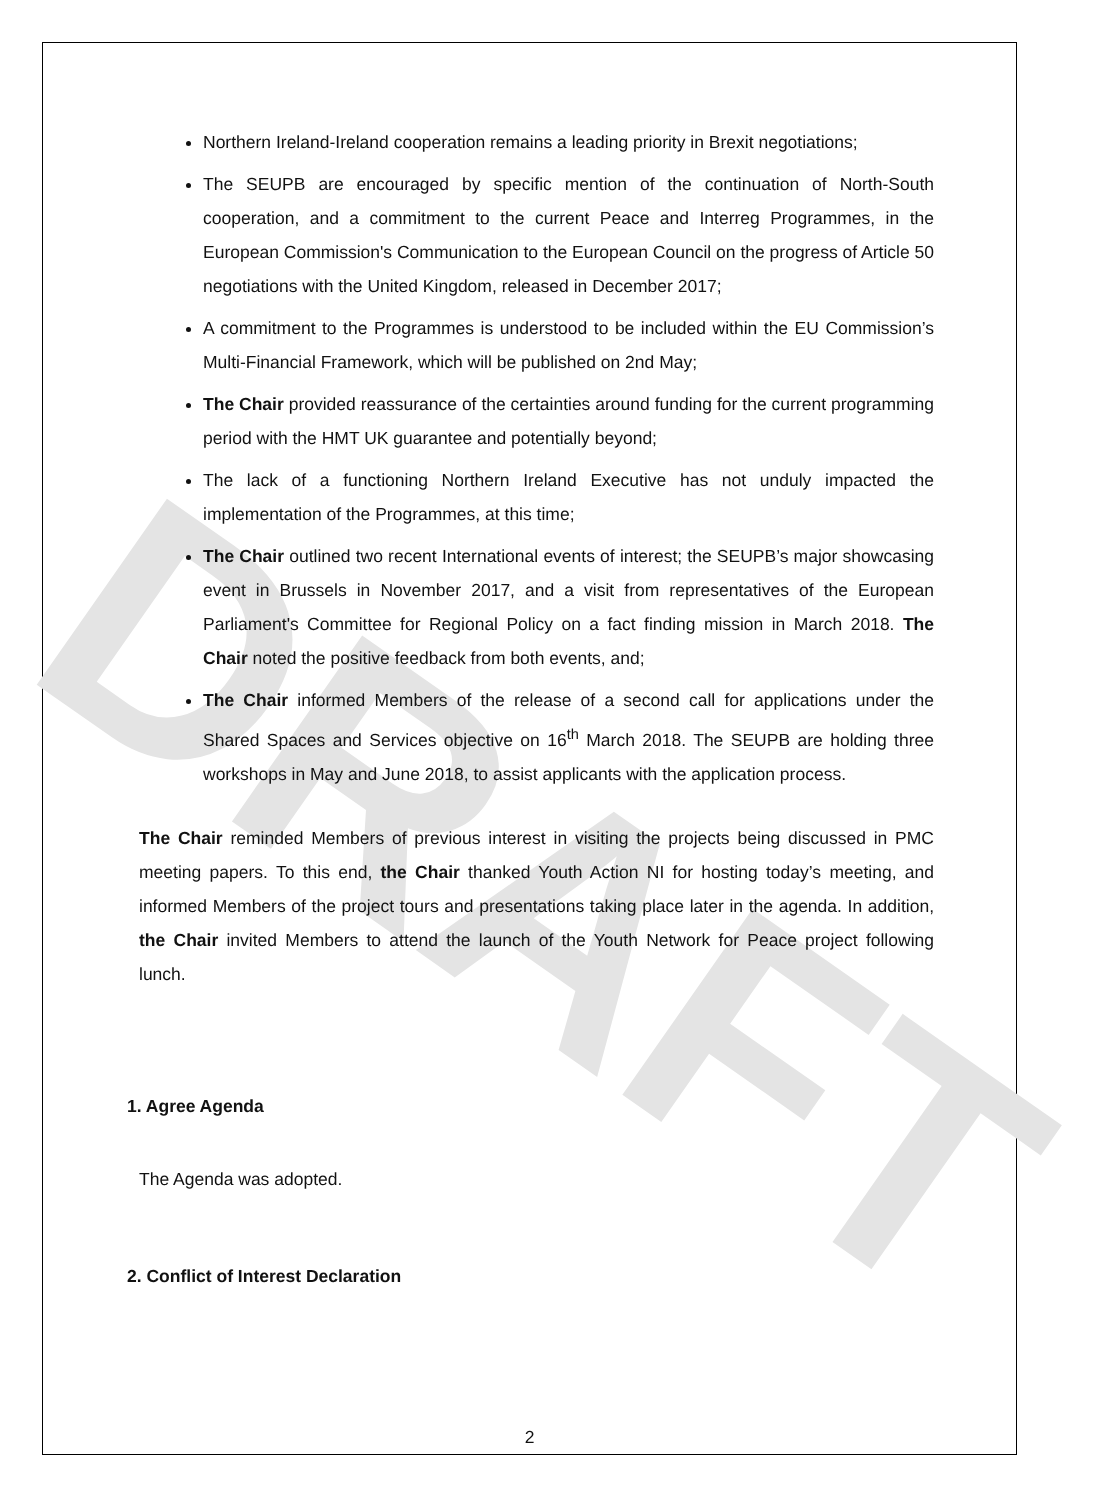DRAFT
Northern Ireland-Ireland cooperation remains a leading priority in Brexit negotiations;
The SEUPB are encouraged by specific mention of the continuation of North-South cooperation, and a commitment to the current Peace and Interreg Programmes, in the European Commission's Communication to the European Council on the progress of Article 50 negotiations with the United Kingdom, released in December 2017;
A commitment to the Programmes is understood to be included within the EU Commission’s Multi-Financial Framework, which will be published on 2nd May;
The Chair provided reassurance of the certainties around funding for the current programming period with the HMT UK guarantee and potentially beyond;
The lack of a functioning Northern Ireland Executive has not unduly impacted the implementation of the Programmes, at this time;
The Chair outlined two recent International events of interest; the SEUPB’s major showcasing event in Brussels in November 2017, and a visit from representatives of the European Parliament's Committee for Regional Policy on a fact finding mission in March 2018. The Chair noted the positive feedback from both events, and;
The Chair informed Members of the release of a second call for applications under the Shared Spaces and Services objective on 16<sup>th</sup> March 2018. The SEUPB are holding three workshops in May and June 2018, to assist applicants with the application process.
The Chair reminded Members of previous interest in visiting the projects being discussed in PMC meeting papers. To this end, the Chair thanked Youth Action NI for hosting today’s meeting, and informed Members of the project tours and presentations taking place later in the agenda. In addition, the Chair invited Members to attend the launch of the Youth Network for Peace project following lunch.
1. Agree Agenda
The Agenda was adopted.
2. Conflict of Interest Declaration
2